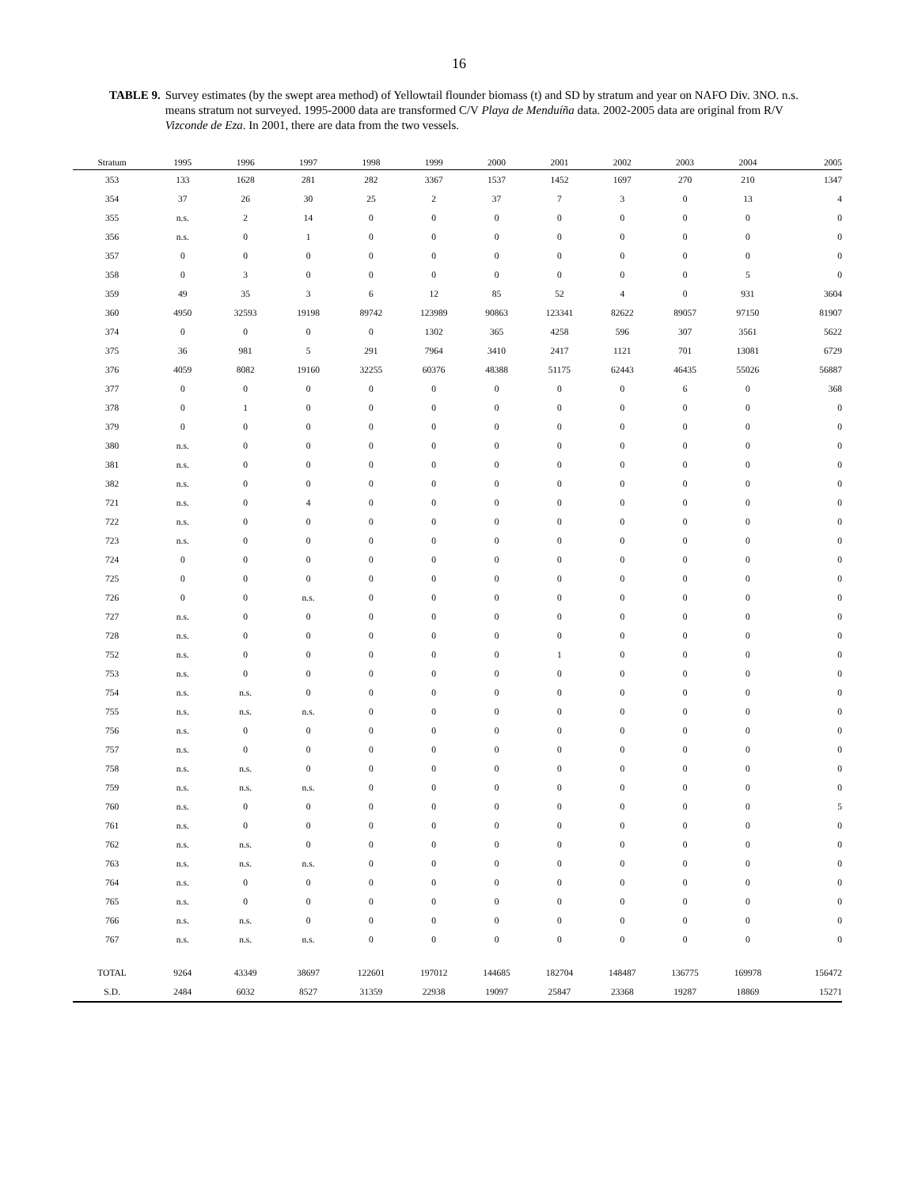16
TABLE 9. Survey estimates (by the swept area method) of Yellowtail flounder biomass (t) and SD by stratum and year on NAFO Div. 3NO. n.s. means stratum not surveyed. 1995-2000 data are transformed C/V Playa de Menduíña data. 2002-2005 data are original from R/V Vizconde de Eza. In 2001, there are data from the two vessels.
| Stratum | 1995 | 1996 | 1997 | 1998 | 1999 | 2000 | 2001 | 2002 | 2003 | 2004 | 2005 |
| --- | --- | --- | --- | --- | --- | --- | --- | --- | --- | --- | --- |
| 353 | 133 | 1628 | 281 | 282 | 3367 | 1537 | 1452 | 1697 | 270 | 210 | 1347 |
| 354 | 37 | 26 | 30 | 25 | 2 | 37 | 7 | 3 | 0 | 13 | 4 |
| 355 | n.s. | 2 | 14 | 0 | 0 | 0 | 0 | 0 | 0 | 0 | 0 |
| 356 | n.s. | 0 | 1 | 0 | 0 | 0 | 0 | 0 | 0 | 0 | 0 |
| 357 | 0 | 0 | 0 | 0 | 0 | 0 | 0 | 0 | 0 | 0 | 0 |
| 358 | 0 | 3 | 0 | 0 | 0 | 0 | 0 | 0 | 0 | 5 | 0 |
| 359 | 49 | 35 | 3 | 6 | 12 | 85 | 52 | 4 | 0 | 931 | 3604 |
| 360 | 4950 | 32593 | 19198 | 89742 | 123989 | 90863 | 123341 | 82622 | 89057 | 97150 | 81907 |
| 374 | 0 | 0 | 0 | 0 | 1302 | 365 | 4258 | 596 | 307 | 3561 | 5622 |
| 375 | 36 | 981 | 5 | 291 | 7964 | 3410 | 2417 | 1121 | 701 | 13081 | 6729 |
| 376 | 4059 | 8082 | 19160 | 32255 | 60376 | 48388 | 51175 | 62443 | 46435 | 55026 | 56887 |
| 377 | 0 | 0 | 0 | 0 | 0 | 0 | 0 | 0 | 6 | 0 | 368 |
| 378 | 0 | 1 | 0 | 0 | 0 | 0 | 0 | 0 | 0 | 0 | 0 |
| 379 | 0 | 0 | 0 | 0 | 0 | 0 | 0 | 0 | 0 | 0 | 0 |
| 380 | n.s. | 0 | 0 | 0 | 0 | 0 | 0 | 0 | 0 | 0 | 0 |
| 381 | n.s. | 0 | 0 | 0 | 0 | 0 | 0 | 0 | 0 | 0 | 0 |
| 382 | n.s. | 0 | 0 | 0 | 0 | 0 | 0 | 0 | 0 | 0 | 0 |
| 721 | n.s. | 0 | 4 | 0 | 0 | 0 | 0 | 0 | 0 | 0 | 0 |
| 722 | n.s. | 0 | 0 | 0 | 0 | 0 | 0 | 0 | 0 | 0 | 0 |
| 723 | n.s. | 0 | 0 | 0 | 0 | 0 | 0 | 0 | 0 | 0 | 0 |
| 724 | 0 | 0 | 0 | 0 | 0 | 0 | 0 | 0 | 0 | 0 | 0 |
| 725 | 0 | 0 | 0 | 0 | 0 | 0 | 0 | 0 | 0 | 0 | 0 |
| 726 | 0 | 0 | n.s. | 0 | 0 | 0 | 0 | 0 | 0 | 0 | 0 |
| 727 | n.s. | 0 | 0 | 0 | 0 | 0 | 0 | 0 | 0 | 0 | 0 |
| 728 | n.s. | 0 | 0 | 0 | 0 | 0 | 0 | 0 | 0 | 0 | 0 |
| 752 | n.s. | 0 | 0 | 0 | 0 | 0 | 1 | 0 | 0 | 0 | 0 |
| 753 | n.s. | 0 | 0 | 0 | 0 | 0 | 0 | 0 | 0 | 0 | 0 |
| 754 | n.s. | n.s. | 0 | 0 | 0 | 0 | 0 | 0 | 0 | 0 | 0 |
| 755 | n.s. | n.s. | n.s. | 0 | 0 | 0 | 0 | 0 | 0 | 0 | 0 |
| 756 | n.s. | 0 | 0 | 0 | 0 | 0 | 0 | 0 | 0 | 0 | 0 |
| 757 | n.s. | 0 | 0 | 0 | 0 | 0 | 0 | 0 | 0 | 0 | 0 |
| 758 | n.s. | n.s. | 0 | 0 | 0 | 0 | 0 | 0 | 0 | 0 | 0 |
| 759 | n.s. | n.s. | n.s. | 0 | 0 | 0 | 0 | 0 | 0 | 0 | 0 |
| 760 | n.s. | 0 | 0 | 0 | 0 | 0 | 0 | 0 | 0 | 0 | 5 |
| 761 | n.s. | 0 | 0 | 0 | 0 | 0 | 0 | 0 | 0 | 0 | 0 |
| 762 | n.s. | n.s. | 0 | 0 | 0 | 0 | 0 | 0 | 0 | 0 | 0 |
| 763 | n.s. | n.s. | n.s. | 0 | 0 | 0 | 0 | 0 | 0 | 0 | 0 |
| 764 | n.s. | 0 | 0 | 0 | 0 | 0 | 0 | 0 | 0 | 0 | 0 |
| 765 | n.s. | 0 | 0 | 0 | 0 | 0 | 0 | 0 | 0 | 0 | 0 |
| 766 | n.s. | n.s. | 0 | 0 | 0 | 0 | 0 | 0 | 0 | 0 | 0 |
| 767 | n.s. | n.s. | n.s. | 0 | 0 | 0 | 0 | 0 | 0 | 0 | 0 |
| TOTAL | 9264 | 43349 | 38697 | 122601 | 197012 | 144685 | 182704 | 148487 | 136775 | 169978 | 156472 |
| S.D. | 2484 | 6032 | 8527 | 31359 | 22938 | 19097 | 25847 | 23368 | 19287 | 18869 | 15271 |